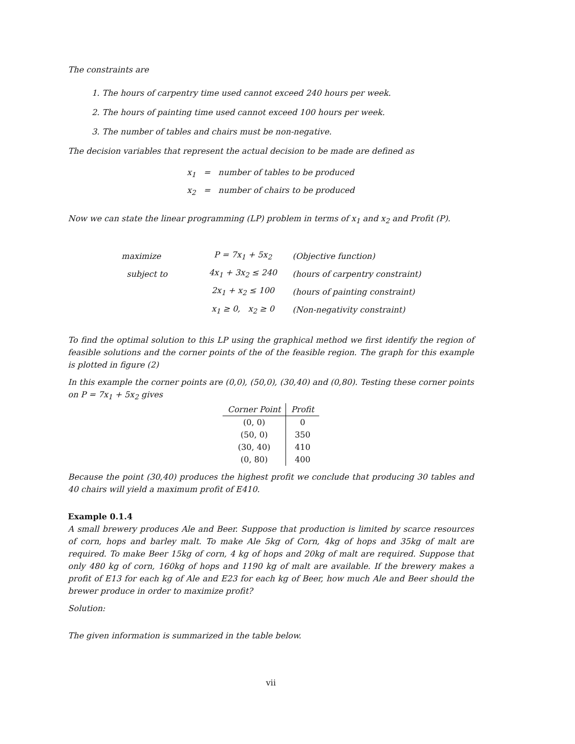The constraints are
1. The hours of carpentry time used cannot exceed 240 hours per week.
2. The hours of painting time used cannot exceed 100 hours per week.
3. The number of tables and chairs must be non-negative.
The decision variables that represent the actual decision to be made are defined as
x<sub>1</sub> = number of tables to be produced
x<sub>2</sub> = number of chairs to be produced
Now we can state the linear programming (LP) problem in terms of x<sub>1</sub> and x<sub>2</sub> and Profit (P).
| maximize | P = 7x<sub>1</sub> + 5x<sub>2</sub> | (Objective function) |
| subject to | 4x<sub>1</sub> + 3x<sub>2</sub> ≤ 240 | (hours of carpentry constraint) |
| | 2x<sub>1</sub> + x<sub>2</sub> ≤ 100 | (hours of painting constraint) |
| | x<sub>1</sub> ≥ 0, x<sub>2</sub> ≥ 0 | (Non-negativity constraint) |
To find the optimal solution to this LP using the graphical method we first identify the region of feasible solutions and the corner points of the of the feasible region. The graph for this example is plotted in figure (2)
In this example the corner points are (0,0), (50,0), (30,40) and (0,80). Testing these corner points on P = 7x<sub>1</sub> + 5x<sub>2</sub> gives
| Corner Point | Profit |
| --- | --- |
| (0, 0) | 0 |
| (50, 0) | 350 |
| (30, 40) | 410 |
| (0, 80) | 400 |
Because the point (30,40) produces the highest profit we conclude that producing 30 tables and 40 chairs will yield a maximum profit of E410.
Example 0.1.4
A small brewery produces Ale and Beer. Suppose that production is limited by scarce resources of corn, hops and barley malt. To make Ale 5kg of Corn, 4kg of hops and 35kg of malt are required. To make Beer 15kg of corn, 4 kg of hops and 20kg of malt are required. Suppose that only 480 kg of corn, 160kg of hops and 1190 kg of malt are available. If the brewery makes a profit of E13 for each kg of Ale and E23 for each kg of Beer, how much Ale and Beer should the brewer produce in order to maximize profit?
Solution:
The given information is summarized in the table below.
vii